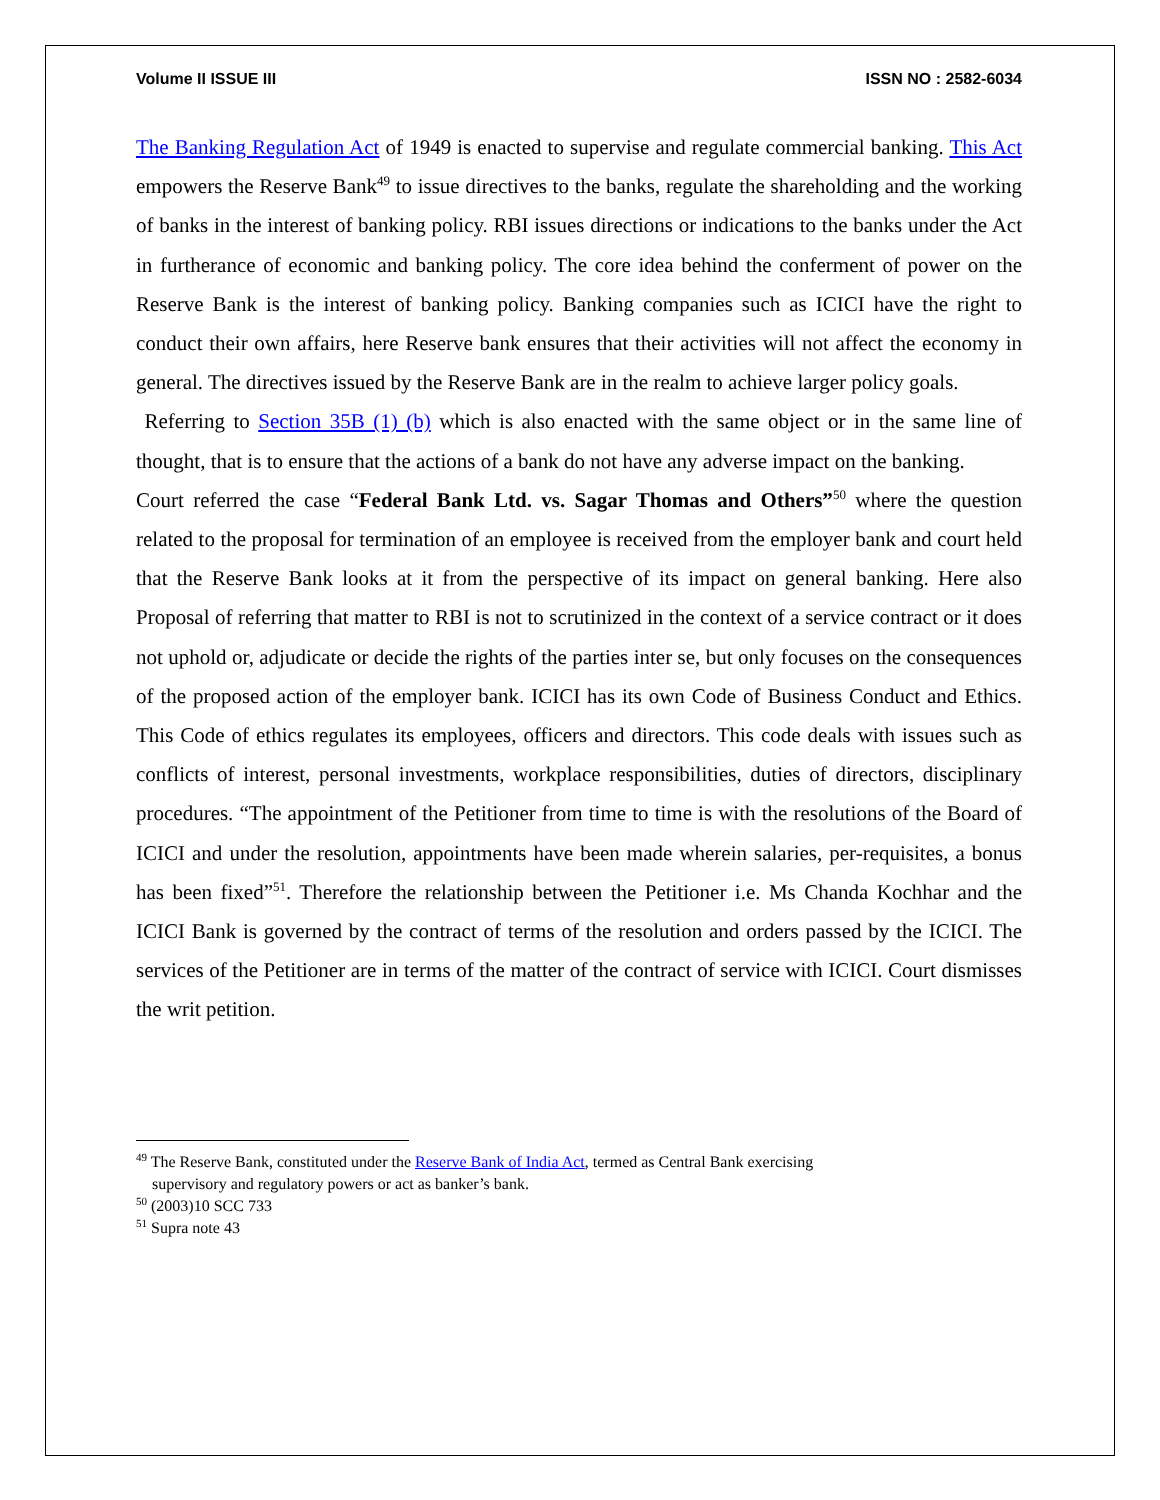Volume II ISSUE III ISSN NO : 2582-6034
The Banking Regulation Act of 1949 is enacted to supervise and regulate commercial banking. This Act empowers the Reserve Bank<sup>49</sup> to issue directives to the banks, regulate the shareholding and the working of banks in the interest of banking policy. RBI issues directions or indications to the banks under the Act in furtherance of economic and banking policy. The core idea behind the conferment of power on the Reserve Bank is the interest of banking policy. Banking companies such as ICICI have the right to conduct their own affairs, here Reserve bank ensures that their activities will not affect the economy in general. The directives issued by the Reserve Bank are in the realm to achieve larger policy goals.
Referring to Section 35B (1) (b) which is also enacted with the same object or in the same line of thought, that is to ensure that the actions of a bank do not have any adverse impact on the banking.
Court referred the case “Federal Bank Ltd. vs. Sagar Thomas and Others”<sup>50</sup> where the question related to the proposal for termination of an employee is received from the employer bank and court held that the Reserve Bank looks at it from the perspective of its impact on general banking. Here also Proposal of referring that matter to RBI is not to scrutinized in the context of a service contract or it does not uphold or, adjudicate or decide the rights of the parties inter se, but only focuses on the consequences of the proposed action of the employer bank. ICICI has its own Code of Business Conduct and Ethics. This Code of ethics regulates its employees, officers and directors. This code deals with issues such as conflicts of interest, personal investments, workplace responsibilities, duties of directors, disciplinary procedures. “The appointment of the Petitioner from time to time is with the resolutions of the Board of ICICI and under the resolution, appointments have been made wherein salaries, per-requisites, a bonus has been fixed”<sup>51</sup>. Therefore the relationship between the Petitioner i.e. Ms Chanda Kochhar and the ICICI Bank is governed by the contract of terms of the resolution and orders passed by the ICICI. The services of the Petitioner are in terms of the matter of the contract of service with ICICI. Court dismisses the writ petition.
<sup>49</sup> The Reserve Bank, constituted under the Reserve Bank of India Act, termed as Central Bank exercising
supervisory and regulatory powers or act as banker’s bank.
<sup>50</sup> (2003)10 SCC 733
<sup>51</sup> Supra note 43